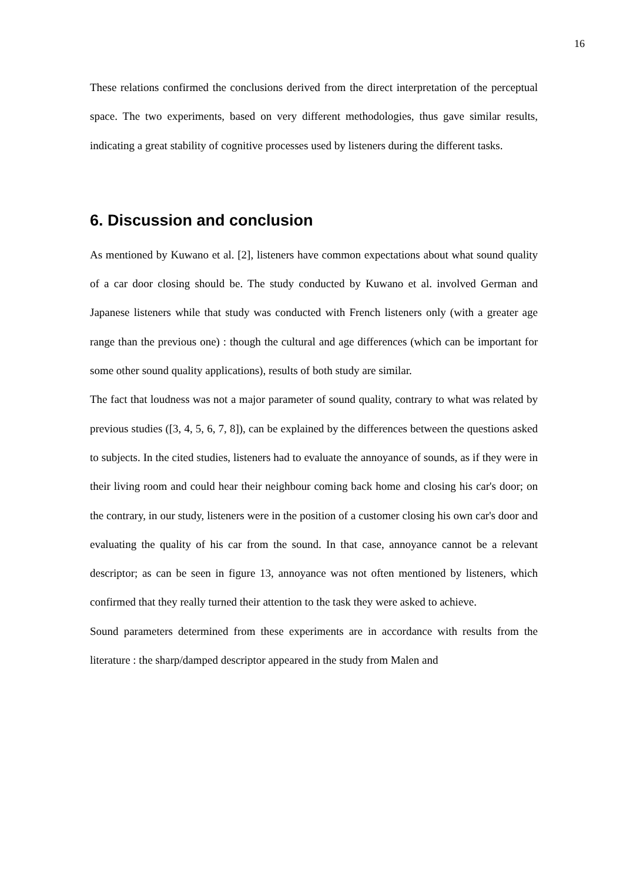16
These relations confirmed the conclusions derived from the direct interpretation of the perceptual space. The two experiments, based on very different methodologies, thus gave similar results, indicating a great stability of cognitive processes used by listeners during the different tasks.
6. Discussion and conclusion
As mentioned by Kuwano et al. [2], listeners have common expectations about what sound quality of a car door closing should be. The study conducted by Kuwano et al. involved German and Japanese listeners while that study was conducted with French listeners only (with a greater age range than the previous one) : though the cultural and age differences (which can be important for some other sound quality applications), results of both study are similar.
The fact that loudness was not a major parameter of sound quality, contrary to what was related by previous studies ([3, 4, 5, 6, 7, 8]), can be explained by the differences between the questions asked to subjects. In the cited studies, listeners had to evaluate the annoyance of sounds, as if they were in their living room and could hear their neighbour coming back home and closing his car's door; on the contrary, in our study, listeners were in the position of a customer closing his own car's door and evaluating the quality of his car from the sound. In that case, annoyance cannot be a relevant descriptor; as can be seen in figure 13, annoyance was not often mentioned by listeners, which confirmed that they really turned their attention to the task they were asked to achieve.
Sound parameters determined from these experiments are in accordance with results from the literature : the sharp/damped descriptor appeared in the study from Malen and